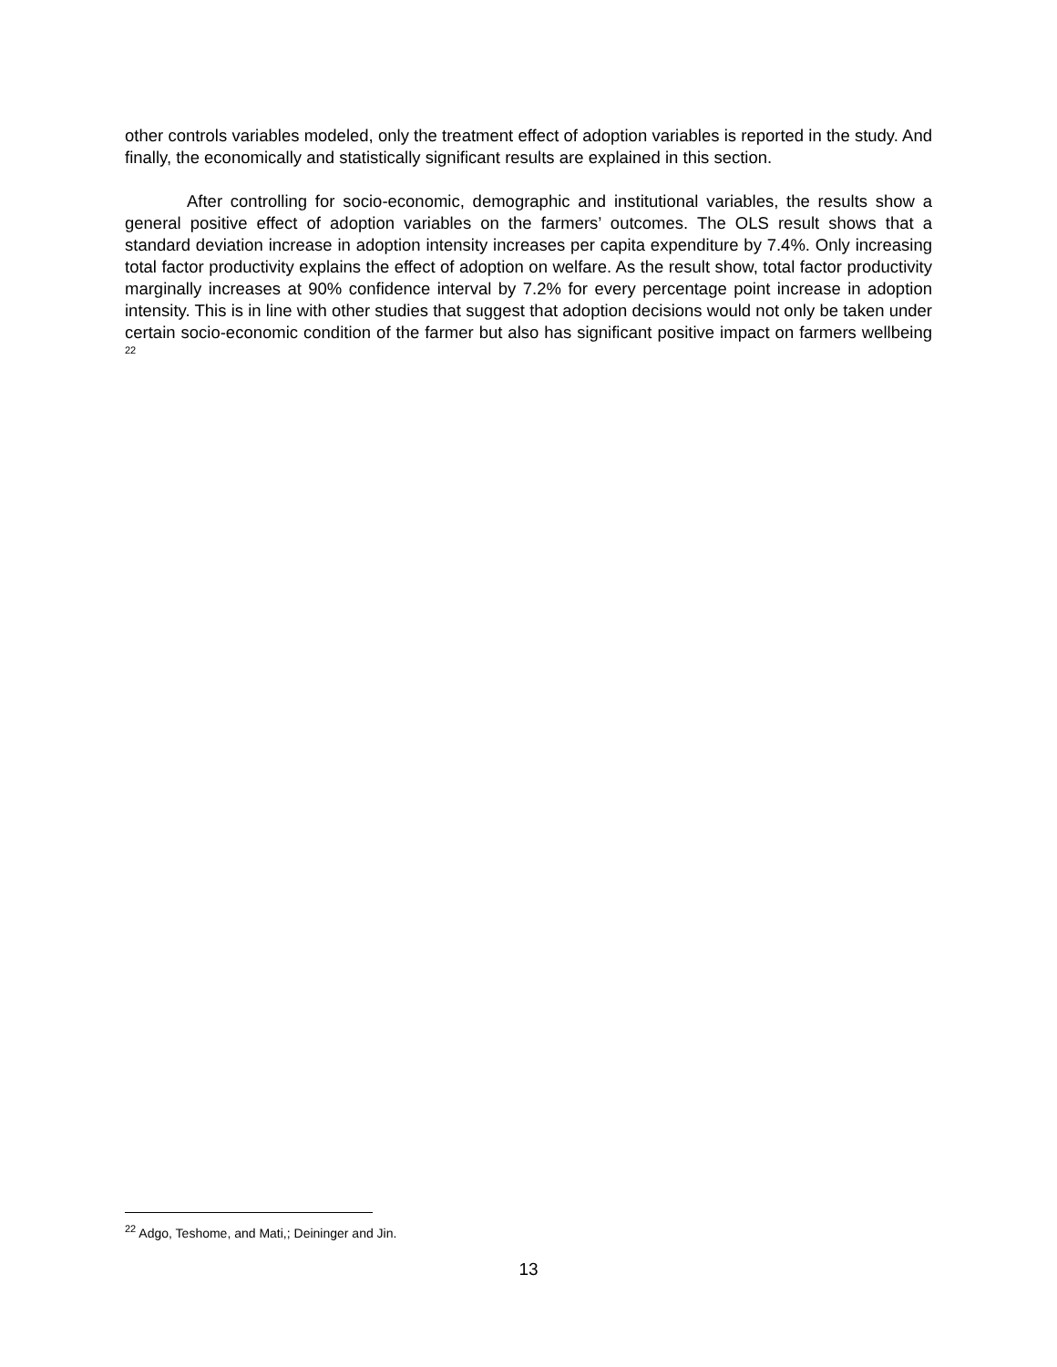other controls variables modeled, only the treatment effect of adoption variables is reported in the study. And finally, the economically and statistically significant results are explained in this section.
After controlling for socio-economic, demographic and institutional variables, the results show a general positive effect of adoption variables on the farmers’ outcomes. The OLS result shows that a standard deviation increase in adoption intensity increases per capita expenditure by 7.4%. Only increasing total factor productivity explains the effect of adoption on welfare. As the result show, total factor productivity marginally increases at 90% confidence interval by 7.2% for every percentage point increase in adoption intensity. This is in line with other studies that suggest that adoption decisions would not only be taken under certain socio-economic condition of the farmer but also has significant positive impact on farmers wellbeing <sup>22</sup>
<sup>22</sup> Adgo, Teshome, and Mati,; Deininger and Jin.
13